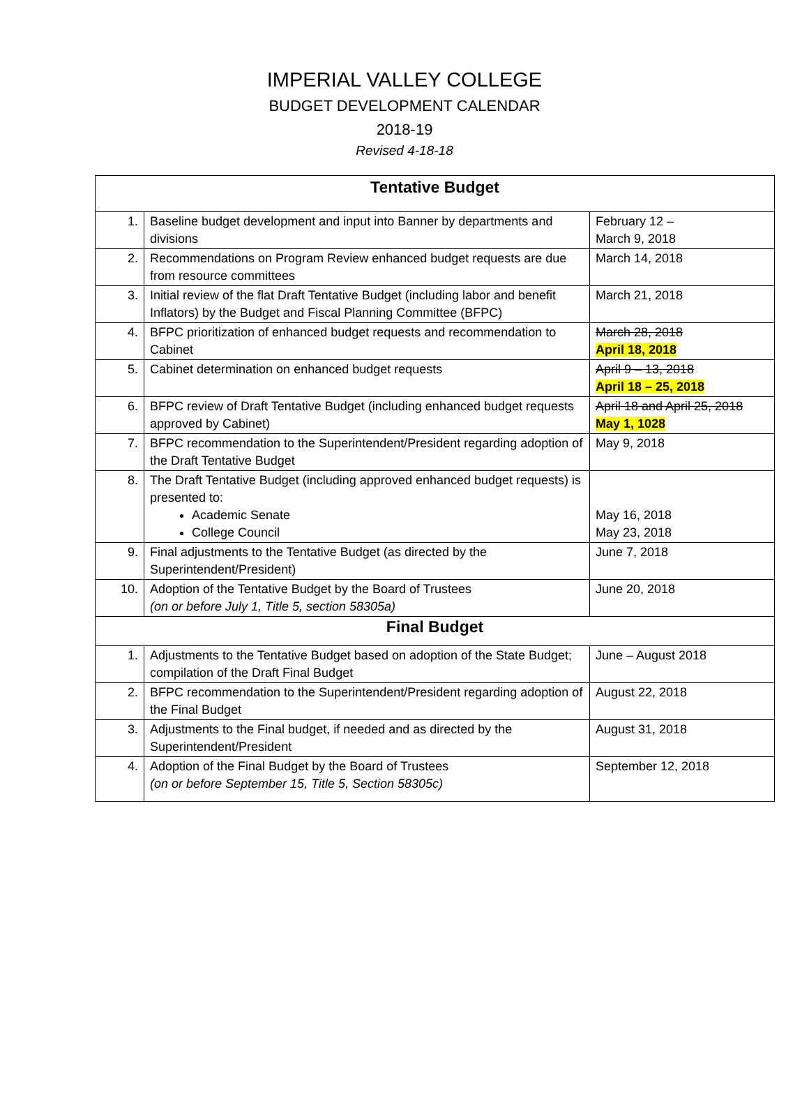IMPERIAL VALLEY COLLEGE
BUDGET DEVELOPMENT CALENDAR
2018-19
Revised 4-18-18
| Tentative Budget | | |
| --- | --- | --- |
| 1. | Baseline budget development and input into Banner by departments and divisions | February 12 – March 9, 2018 |
| 2. | Recommendations on Program Review enhanced budget requests are due from resource committees | March 14, 2018 |
| 3. | Initial review of the flat Draft Tentative Budget (including labor and benefit Inflators) by the Budget and Fiscal Planning Committee (BFPC) | March 21, 2018 |
| 4. | BFPC prioritization of enhanced budget requests and recommendation to Cabinet | March 28, 2018 April 18, 2018 |
| 5. | Cabinet determination on enhanced budget requests | April 9 – 13, 2018 April 18 – 25, 2018 |
| 6. | BFPC review of Draft Tentative Budget (including enhanced budget requests approved by Cabinet) | April 18 and April 25, 2018 May 1, 1028 |
| 7. | BFPC recommendation to the Superintendent/President regarding adoption of the Draft Tentative Budget | May 9, 2018 |
| 8. | The Draft Tentative Budget (including approved enhanced budget requests) is presented to: Academic Senate College Council | May 16, 2018 May 23, 2018 |
| 9. | Final adjustments to the Tentative Budget (as directed by the Superintendent/President) | June 7, 2018 |
| 10. | Adoption of the Tentative Budget by the Board of Trustees (on or before July 1, Title 5, section 58305a) | June 20, 2018 |
| Final Budget | | |
| 1. | Adjustments to the Tentative Budget based on adoption of the State Budget; compilation of the Draft Final Budget | June – August 2018 |
| 2. | BFPC recommendation to the Superintendent/President regarding adoption of the Final Budget | August 22, 2018 |
| 3. | Adjustments to the Final budget, if needed and as directed by the Superintendent/President | August 31, 2018 |
| 4. | Adoption of the Final Budget by the Board of Trustees (on or before September 15, Title 5, Section 58305c) | September 12, 2018 |